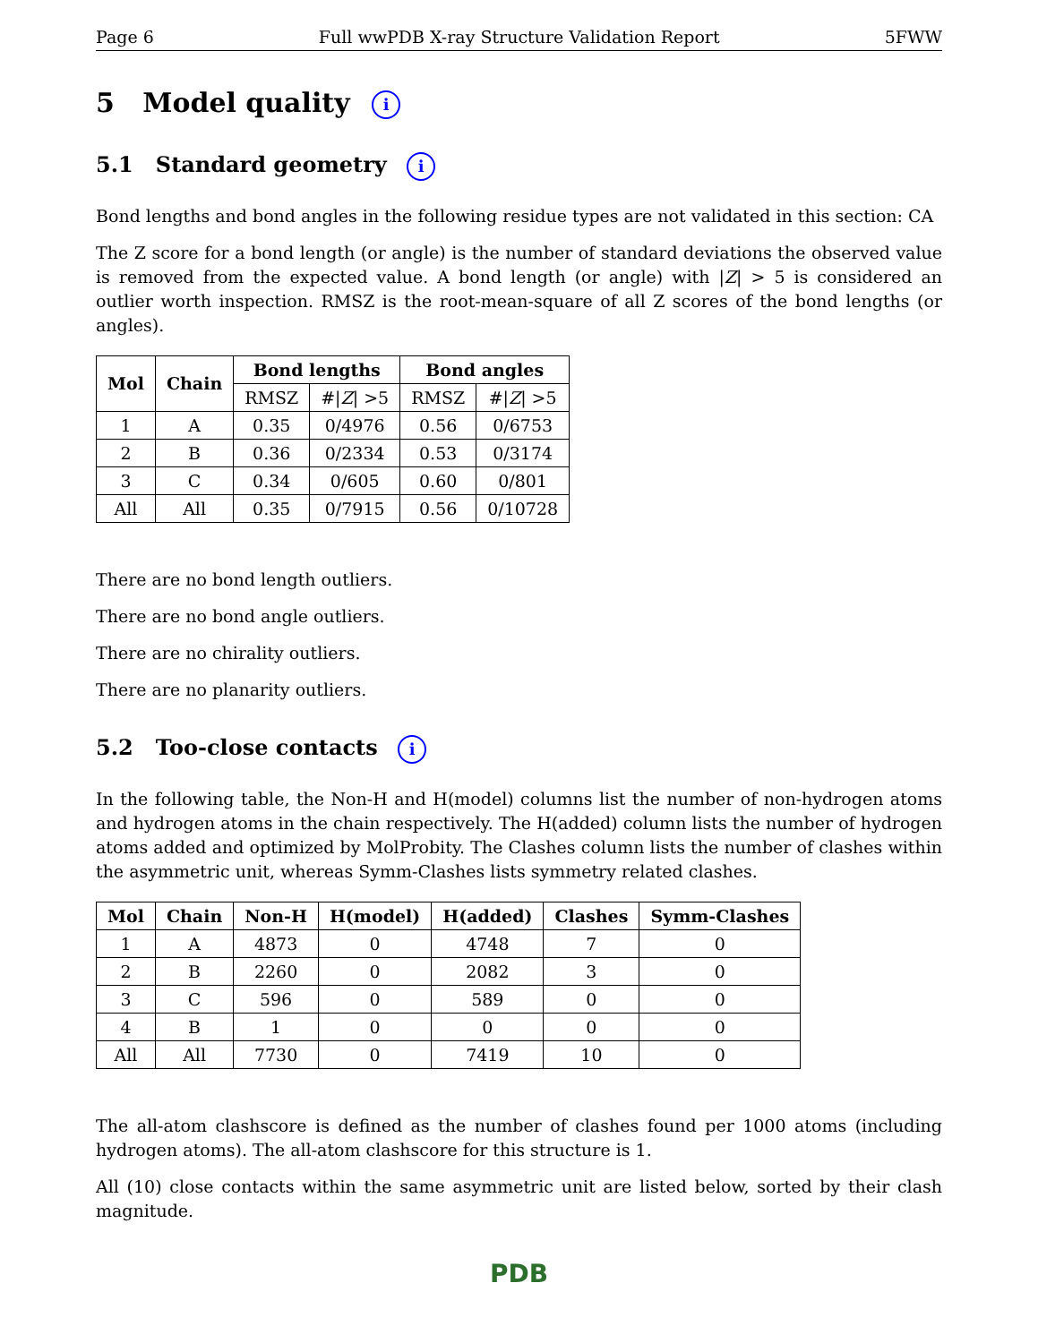Page 6 Full wwPDB X-ray Structure Validation Report 5FWW
5 Model quality i
5.1 Standard geometry i
Bond lengths and bond angles in the following residue types are not validated in this section: CA
The Z score for a bond length (or angle) is the number of standard deviations the observed value is removed from the expected value. A bond length (or angle) with |Z| > 5 is considered an outlier worth inspection. RMSZ is the root-mean-square of all Z scores of the bond lengths (or angles).
| Mol | Chain | Bond lengths | | Bond angles | |
| --- | --- | --- | --- | --- | --- |
| | | RMSZ | #/ Z / >5 | RMSZ | #/ Z / >5 |
| 1 | A | 0.35 | 0/4976 | 0.56 | 0/6753 |
| 2 | B | 0.36 | 0/2334 | 0.53 | 0/3174 |
| 3 | C | 0.34 | 0/605 | 0.60 | 0/801 |
| All | All | 0.35 | 0/7915 | 0.56 | 0/10728 |
There are no bond length outliers.
There are no bond angle outliers.
There are no chirality outliers.
There are no planarity outliers.
5.2 Too-close contacts i
In the following table, the Non-H and H(model) columns list the number of non-hydrogen atoms and hydrogen atoms in the chain respectively. The H(added) column lists the number of hydrogen atoms added and optimized by MolProbity. The Clashes column lists the number of clashes within the asymmetric unit, whereas Symm-Clashes lists symmetry related clashes.
| Mol | Chain | Non-H | H(model) | H(added) | Clashes | Symm-Clashes |
| --- | --- | --- | --- | --- | --- | --- |
| 1 | A | 4873 | 0 | 4748 | 7 | 0 |
| 2 | B | 2260 | 0 | 2082 | 3 | 0 |
| 3 | C | 596 | 0 | 589 | 0 | 0 |
| 4 | B | 1 | 0 | 0 | 0 | 0 |
| All | All | 7730 | 0 | 7419 | 10 | 0 |
The all-atom clashscore is defined as the number of clashes found per 1000 atoms (including hydrogen atoms). The all-atom clashscore for this structure is 1.
All (10) close contacts within the same asymmetric unit are listed below, sorted by their clash magnitude.
PDB